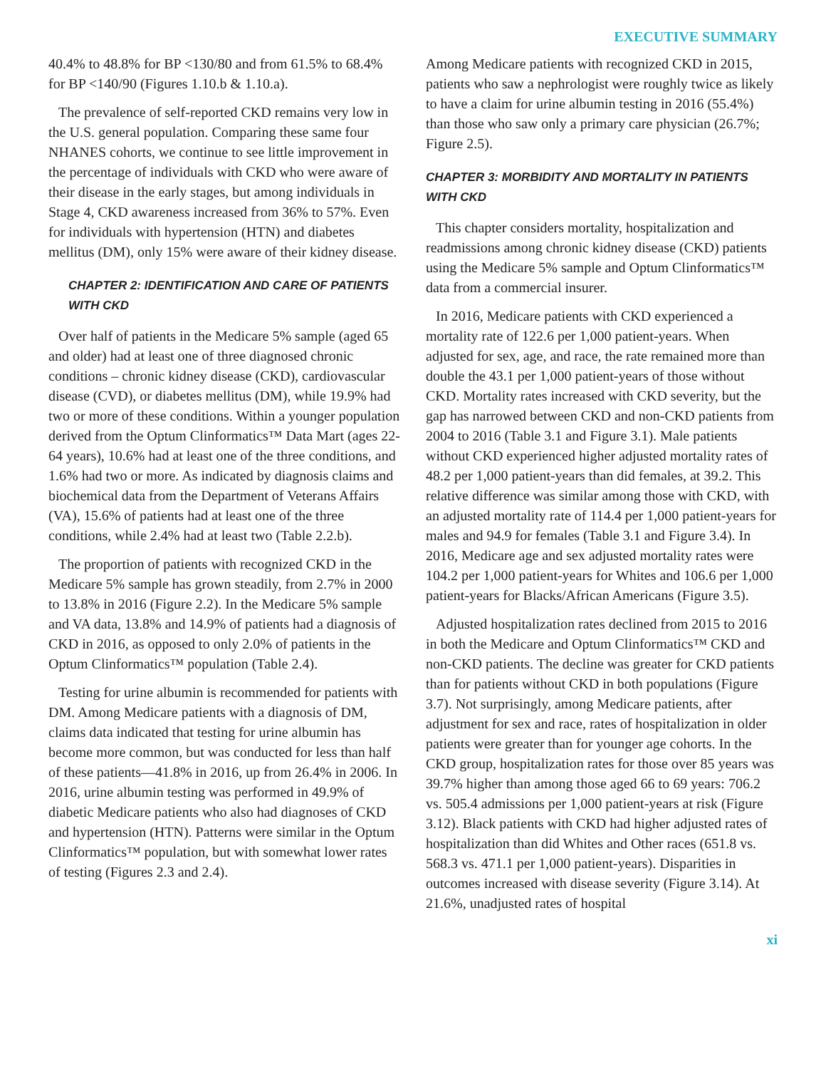EXECUTIVE SUMMARY
40.4% to 48.8% for BP <130/80 and from 61.5% to 68.4% for BP <140/90 (Figures 1.10.b & 1.10.a).
The prevalence of self-reported CKD remains very low in the U.S. general population. Comparing these same four NHANES cohorts, we continue to see little improvement in the percentage of individuals with CKD who were aware of their disease in the early stages, but among individuals in Stage 4, CKD awareness increased from 36% to 57%. Even for individuals with hypertension (HTN) and diabetes mellitus (DM), only 15% were aware of their kidney disease.
CHAPTER 2: IDENTIFICATION AND CARE OF PATIENTS WITH CKD
Over half of patients in the Medicare 5% sample (aged 65 and older) had at least one of three diagnosed chronic conditions – chronic kidney disease (CKD), cardiovascular disease (CVD), or diabetes mellitus (DM), while 19.9% had two or more of these conditions. Within a younger population derived from the Optum Clinformatics™ Data Mart (ages 22-64 years), 10.6% had at least one of the three conditions, and 1.6% had two or more. As indicated by diagnosis claims and biochemical data from the Department of Veterans Affairs (VA), 15.6% of patients had at least one of the three conditions, while 2.4% had at least two (Table 2.2.b).
The proportion of patients with recognized CKD in the Medicare 5% sample has grown steadily, from 2.7% in 2000 to 13.8% in 2016 (Figure 2.2). In the Medicare 5% sample and VA data, 13.8% and 14.9% of patients had a diagnosis of CKD in 2016, as opposed to only 2.0% of patients in the Optum Clinformatics™ population (Table 2.4).
Testing for urine albumin is recommended for patients with DM. Among Medicare patients with a diagnosis of DM, claims data indicated that testing for urine albumin has become more common, but was conducted for less than half of these patients—41.8% in 2016, up from 26.4% in 2006. In 2016, urine albumin testing was performed in 49.9% of diabetic Medicare patients who also had diagnoses of CKD and hypertension (HTN). Patterns were similar in the Optum Clinformatics™ population, but with somewhat lower rates of testing (Figures 2.3 and 2.4).
Among Medicare patients with recognized CKD in 2015, patients who saw a nephrologist were roughly twice as likely to have a claim for urine albumin testing in 2016 (55.4%) than those who saw only a primary care physician (26.7%; Figure 2.5).
CHAPTER 3: MORBIDITY AND MORTALITY IN PATIENTS WITH CKD
This chapter considers mortality, hospitalization and readmissions among chronic kidney disease (CKD) patients using the Medicare 5% sample and Optum Clinformatics™ data from a commercial insurer.
In 2016, Medicare patients with CKD experienced a mortality rate of 122.6 per 1,000 patient-years. When adjusted for sex, age, and race, the rate remained more than double the 43.1 per 1,000 patient-years of those without CKD. Mortality rates increased with CKD severity, but the gap has narrowed between CKD and non-CKD patients from 2004 to 2016 (Table 3.1 and Figure 3.1). Male patients without CKD experienced higher adjusted mortality rates of 48.2 per 1,000 patient-years than did females, at 39.2. This relative difference was similar among those with CKD, with an adjusted mortality rate of 114.4 per 1,000 patient-years for males and 94.9 for females (Table 3.1 and Figure 3.4). In 2016, Medicare age and sex adjusted mortality rates were 104.2 per 1,000 patient-years for Whites and 106.6 per 1,000 patient-years for Blacks/African Americans (Figure 3.5).
Adjusted hospitalization rates declined from 2015 to 2016 in both the Medicare and Optum Clinformatics™ CKD and non-CKD patients. The decline was greater for CKD patients than for patients without CKD in both populations (Figure 3.7). Not surprisingly, among Medicare patients, after adjustment for sex and race, rates of hospitalization in older patients were greater than for younger age cohorts. In the CKD group, hospitalization rates for those over 85 years was 39.7% higher than among those aged 66 to 69 years: 706.2 vs. 505.4 admissions per 1,000 patient-years at risk (Figure 3.12). Black patients with CKD had higher adjusted rates of hospitalization than did Whites and Other races (651.8 vs. 568.3 vs. 471.1 per 1,000 patient-years). Disparities in outcomes increased with disease severity (Figure 3.14). At 21.6%, unadjusted rates of hospital
xi